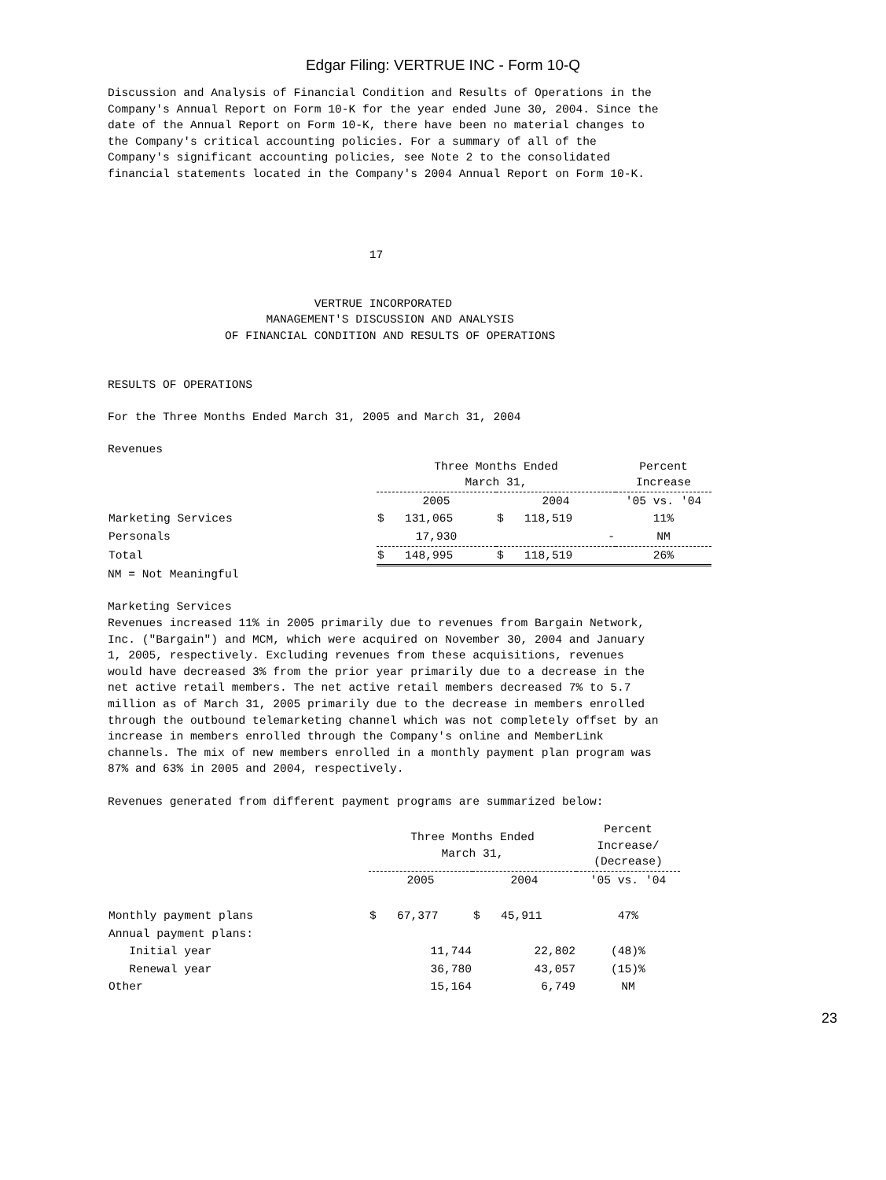Edgar Filing: VERTRUE INC - Form 10-Q
Discussion and Analysis of Financial Condition and Results of Operations in the
Company's Annual Report on Form 10-K for the year ended June 30, 2004. Since the
date of the Annual Report on Form 10-K, there have been no material changes to
the Company's critical accounting policies. For a summary of all of the
Company's significant accounting policies, see Note 2 to the consolidated
financial statements located in the Company's 2004 Annual Report on Form 10-K.




                                      17


                              VERTRUE INCORPORATED
                       MANAGEMENT'S DISCUSSION AND ANALYSIS
                 OF FINANCIAL CONDITION AND RESULTS OF OPERATIONS


RESULTS OF OPERATIONS

For the Three Months Ended March 31, 2005 and March 31, 2004

Revenues
| | Three Months Ended March 31, | | Percent Increase |
| --- | --- | --- | --- |
| | 2005 | 2004 | '05 vs. '04 |
| Marketing Services | $ 131,065 | $ 118,519 | 11% |
| Personals | 17,930 | - | NM |
| Total | $ 148,995 | $ 118,519 | 26% |
NM = Not Meaningful

Marketing Services
Revenues increased 11% in 2005 primarily due to revenues from Bargain Network,
Inc. ("Bargain") and MCM, which were acquired on November 30, 2004 and January
1, 2005, respectively. Excluding revenues from these acquisitions, revenues
would have decreased 3% from the prior year primarily due to a decrease in the
net active retail members. The net active retail members decreased 7% to 5.7
million as of March 31, 2005 primarily due to the decrease in members enrolled
through the outbound telemarketing channel which was not completely offset by an
increase in members enrolled through the Company's online and MemberLink
channels. The mix of new members enrolled in a monthly payment plan program was
87% and 63% in 2005 and 2004, respectively.

Revenues generated from different payment programs are summarized below:
| | Three Months Ended March 31, | | Percent Increase/ (Decrease) |
| --- | --- | --- | --- |
| | 2005 | 2004 | '05 vs. '04 |
| Monthly payment plans | $ 67,377 | $ 45,911 | 47% |
| Annual payment plans: | | | |
| Initial year | 11,744 | 22,802 | (48)% |
| Renewal year | 36,780 | 43,057 | (15)% |
| Other | 15,164 | 6,749 | NM |
23